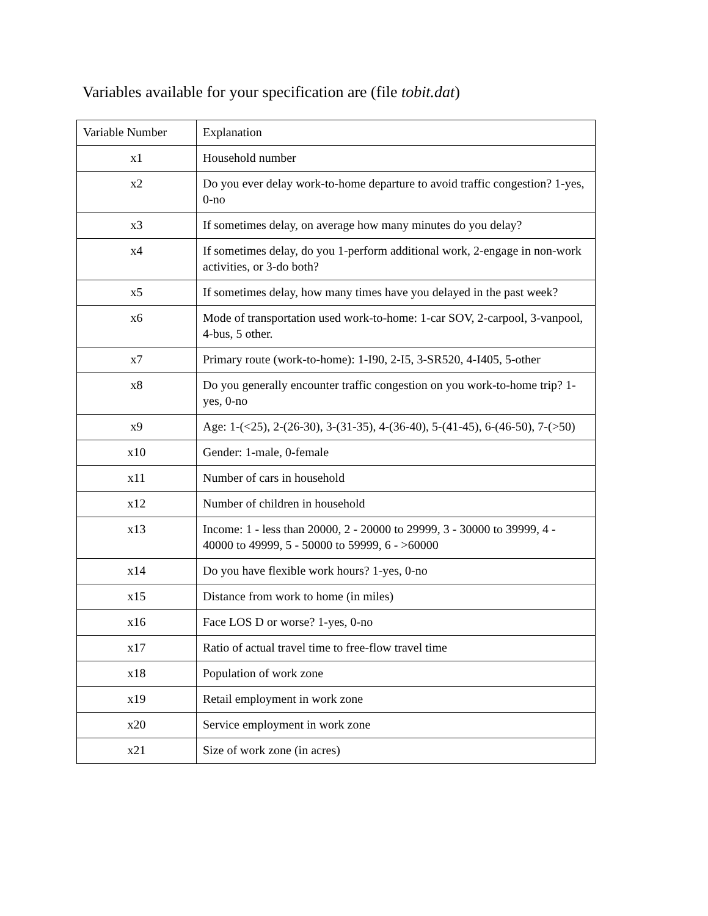Variables available for your specification are (file tobit.dat)
| Variable Number | Explanation |
| x1 | Household number |
| x2 | Do you ever delay work-to-home departure to avoid traffic congestion? 1-yes, 0-no |
| x3 | If sometimes delay, on average how many minutes do you delay? |
| x4 | If sometimes delay, do you 1-perform additional work, 2-engage in non-work activities, or 3-do both? |
| x5 | If sometimes delay, how many times have you delayed in the past week? |
| x6 | Mode of transportation used work-to-home: 1-car SOV, 2-carpool, 3-vanpool, 4-bus, 5 other. |
| x7 | Primary route (work-to-home): 1-I90, 2-I5, 3-SR520, 4-I405, 5-other |
| x8 | Do you generally encounter traffic congestion on you work-to-home trip? 1-yes, 0-no |
| x9 | Age: 1-(<25), 2-(26-30), 3-(31-35), 4-(36-40), 5-(41-45), 6-(46-50), 7-(>50) |
| x10 | Gender: 1-male, 0-female |
| x11 | Number of cars in household |
| x12 | Number of children in household |
| x13 | Income: 1 - less than 20000, 2 - 20000 to 29999, 3 - 30000 to 39999, 4 - 40000 to 49999, 5 - 50000 to 59999, 6 - >60000 |
| x14 | Do you have flexible work hours? 1-yes, 0-no |
| x15 | Distance from work to home (in miles) |
| x16 | Face LOS D or worse? 1-yes, 0-no |
| x17 | Ratio of actual travel time to free-flow travel time |
| x18 | Population of work zone |
| x19 | Retail employment in work zone |
| x20 | Service employment in work zone |
| x21 | Size of work zone (in acres) |